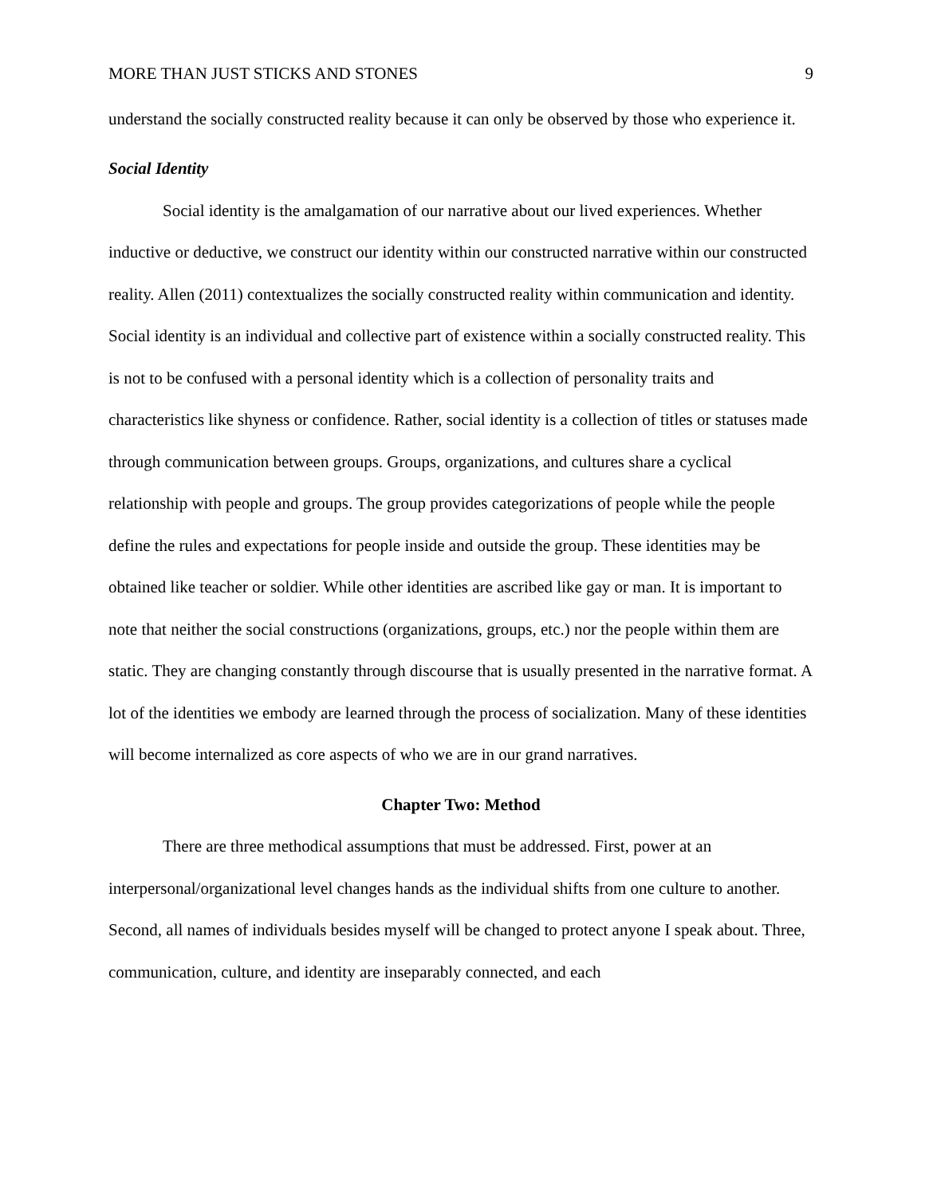MORE THAN JUST STICKS AND STONES 9
understand the socially constructed reality because it can only be observed by those who experience it.
Social Identity
Social identity is the amalgamation of our narrative about our lived experiences. Whether inductive or deductive, we construct our identity within our constructed narrative within our constructed reality. Allen (2011) contextualizes the socially constructed reality within communication and identity. Social identity is an individual and collective part of existence within a socially constructed reality. This is not to be confused with a personal identity which is a collection of personality traits and characteristics like shyness or confidence. Rather, social identity is a collection of titles or statuses made through communication between groups. Groups, organizations, and cultures share a cyclical relationship with people and groups. The group provides categorizations of people while the people define the rules and expectations for people inside and outside the group. These identities may be obtained like teacher or soldier. While other identities are ascribed like gay or man. It is important to note that neither the social constructions (organizations, groups, etc.) nor the people within them are static. They are changing constantly through discourse that is usually presented in the narrative format. A lot of the identities we embody are learned through the process of socialization. Many of these identities will become internalized as core aspects of who we are in our grand narratives.
Chapter Two: Method
There are three methodical assumptions that must be addressed. First, power at an interpersonal/organizational level changes hands as the individual shifts from one culture to another. Second, all names of individuals besides myself will be changed to protect anyone I speak about. Three, communication, culture, and identity are inseparably connected, and each